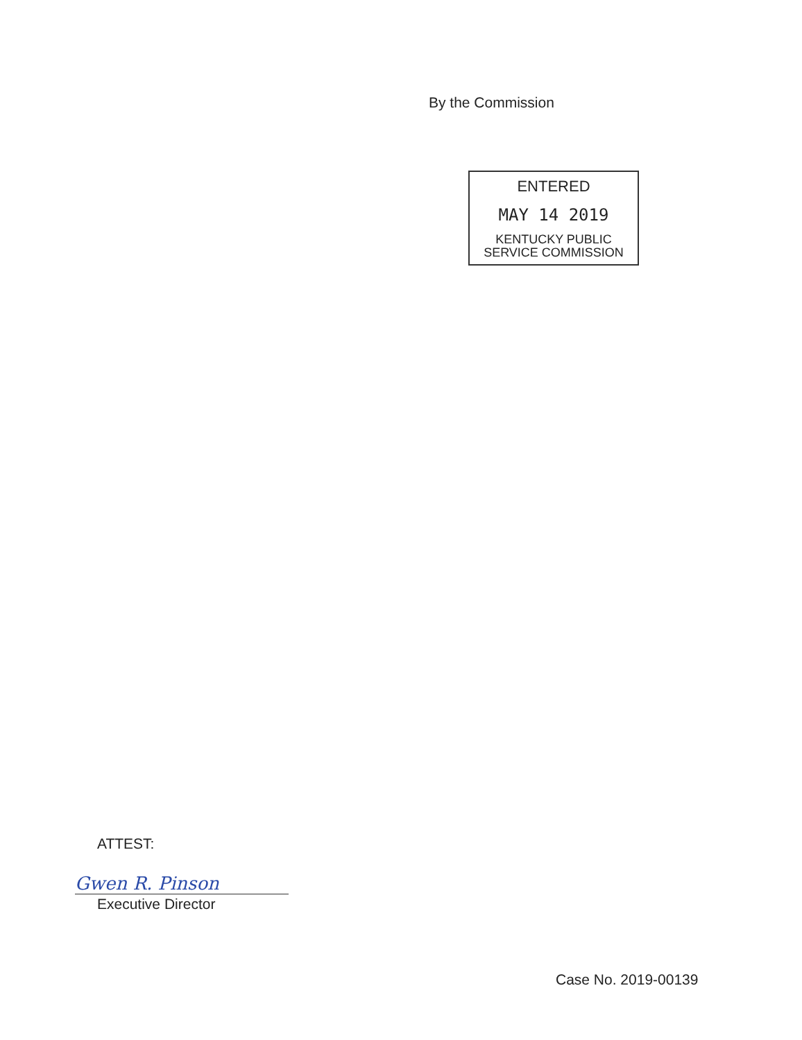By the Commission
ENTERED
MAY 14 2019
KENTUCKY PUBLIC
SERVICE COMMISSION
ATTEST:
Gwen R. Pinson
Executive Director
Case No. 2019-00139